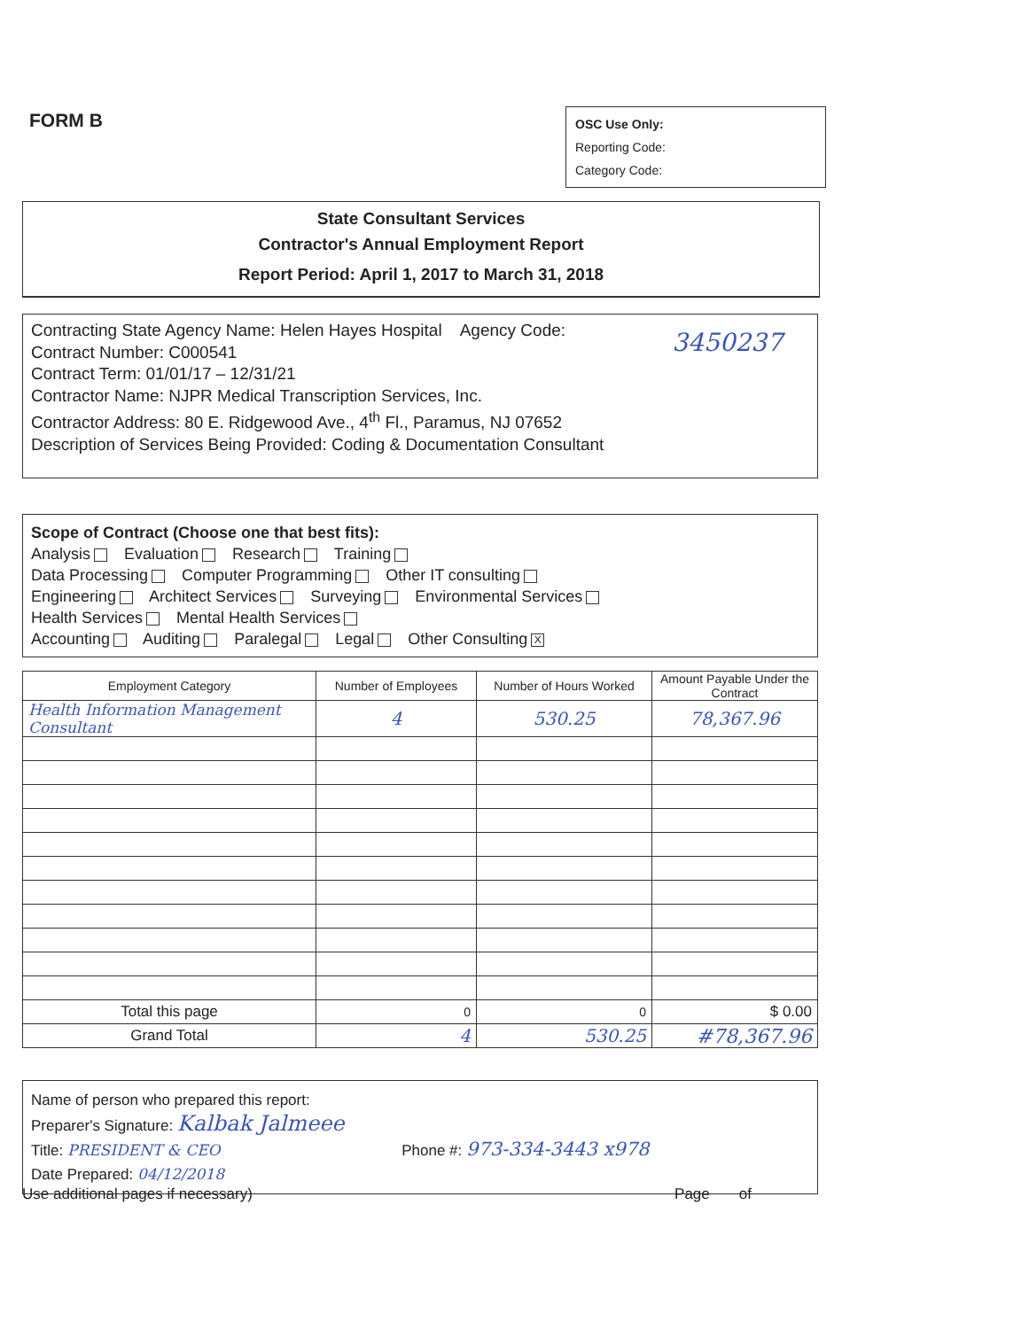FORM B
OSC Use Only:
Reporting Code:
Category Code:
State Consultant Services
Contractor's Annual Employment Report
Report Period: April 1, 2017 to March 31, 2018
Contracting State Agency Name: Helen Hayes Hospital Agency Code: 3450237
Contract Number: C000541
Contract Term: 01/01/17 – 12/31/21
Contractor Name: NJPR Medical Transcription Services, Inc.
Contractor Address: 80 E. Ridgewood Ave., 4<sup>th</sup> Fl., Paramus, NJ 07652
Description of Services Being Provided: Coding & Documentation Consultant
Scope of Contract (Choose one that best fits):
Analysis Evaluation Research Training
Data Processing Computer Programming Other IT consulting
Engineering Architect Services Surveying Environmental Services
Health Services Mental Health Services
Accounting Auditing Paralegal Legal Other Consulting X
| Employment Category | Number of Employees | Number of Hours Worked | Amount Payable Under the Contract |
| --- | --- | --- | --- |
| Health Information Management Consultant | 4 | 530.25 | 78,367.96 |
| Total this page | 0 | 0 | $ 0.00 |
| Grand Total | 4 | 530.25 | #78,367.96 |
Name of person who prepared this report:
Preparer's Signature: Kalbak Jalmeee
Title: PRESIDENT & CEO Phone #: 973-334-3443 x978
Date Prepared: 04/12/2018
Use additional pages if necessary) Page of